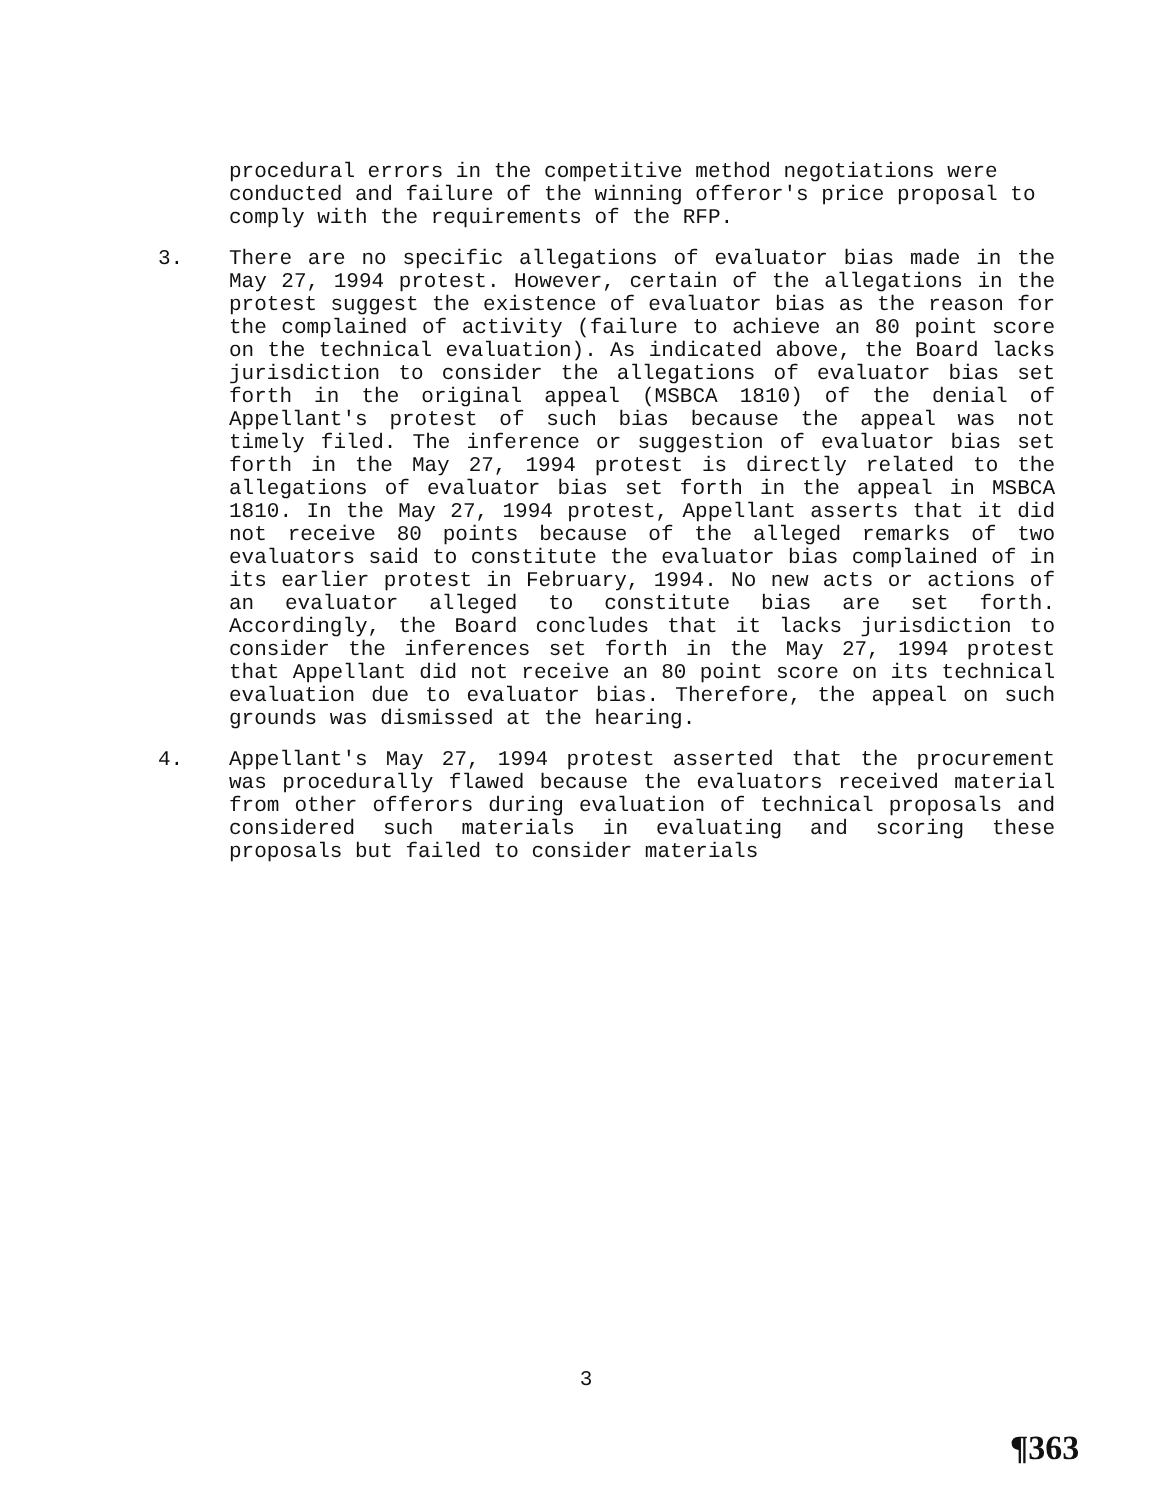procedural errors in the competitive method negotiations were conducted and failure of the winning offeror's price proposal to comply with the requirements of the RFP.
3. There are no specific allegations of evaluator bias made in the May 27, 1994 protest. However, certain of the allegations in the protest suggest the existence of evaluator bias as the reason for the complained of activity (failure to achieve an 80 point score on the technical evaluation). As indicated above, the Board lacks jurisdiction to consider the allegations of evaluator bias set forth in the original appeal (MSBCA 1810) of the denial of Appellant's protest of such bias because the appeal was not timely filed. The inference or suggestion of evaluator bias set forth in the May 27, 1994 protest is directly related to the allegations of evaluator bias set forth in the appeal in MSBCA 1810. In the May 27, 1994 protest, Appellant asserts that it did not receive 80 points because of the alleged remarks of two evaluators said to constitute the evaluator bias complained of in its earlier protest in February, 1994. No new acts or actions of an evaluator alleged to constitute bias are set forth. Accordingly, the Board concludes that it lacks jurisdiction to consider the inferences set forth in the May 27, 1994 protest that Appellant did not receive an 80 point score on its technical evaluation due to evaluator bias. Therefore, the appeal on such grounds was dismissed at the hearing.
4. Appellant's May 27, 1994 protest asserted that the procurement was procedurally flawed because the evaluators received material from other offerors during evaluation of technical proposals and considered such materials in evaluating and scoring these proposals but failed to consider materials
3
¶363